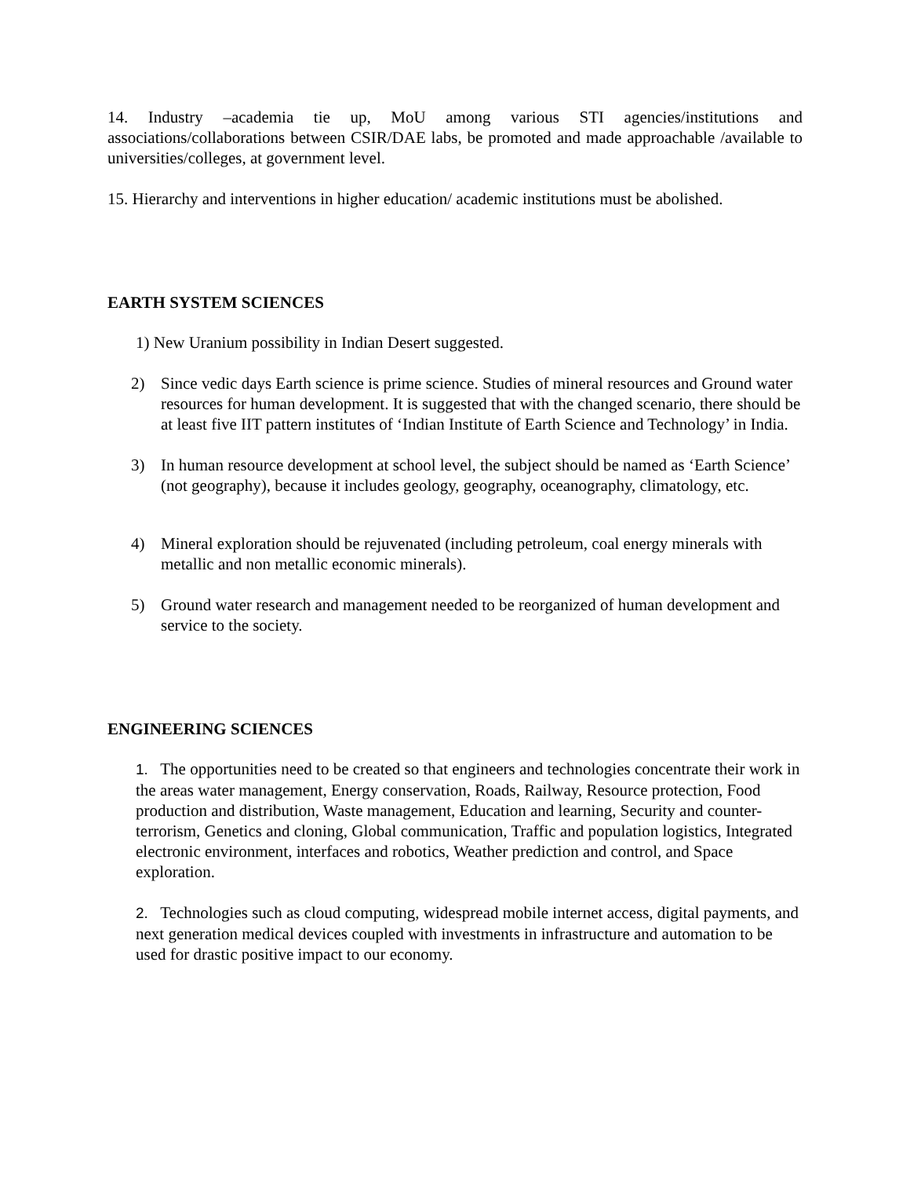14. Industry –academia tie up, MoU among various STI agencies/institutions and associations/collaborations between CSIR/DAE labs, be promoted and made approachable /available to universities/colleges, at government level.
15. Hierarchy and interventions in higher education/ academic institutions must be abolished.
EARTH SYSTEM SCIENCES
1) New Uranium possibility in Indian Desert suggested.
2) Since vedic days Earth science is prime science. Studies of mineral resources and Ground water resources for human development. It is suggested that with the changed scenario, there should be at least five IIT pattern institutes of ‘Indian Institute of Earth Science and Technology’ in India.
3) In human resource development at school level, the subject should be named as ‘Earth Science’ (not geography), because it includes geology, geography, oceanography, climatology, etc.
4) Mineral exploration should be rejuvenated (including petroleum, coal energy minerals with metallic and non metallic economic minerals).
5) Ground water research and management needed to be reorganized of human development and service to the society.
ENGINEERING SCIENCES
1. The opportunities need to be created so that engineers and technologies concentrate their work in the areas water management, Energy conservation, Roads, Railway, Resource protection, Food production and distribution, Waste management, Education and learning, Security and counter-terrorism, Genetics and cloning, Global communication, Traffic and population logistics, Integrated electronic environment, interfaces and robotics, Weather prediction and control, and Space exploration.
2. Technologies such as cloud computing, widespread mobile internet access, digital payments, and next generation medical devices coupled with investments in infrastructure and automation to be used for drastic positive impact to our economy.